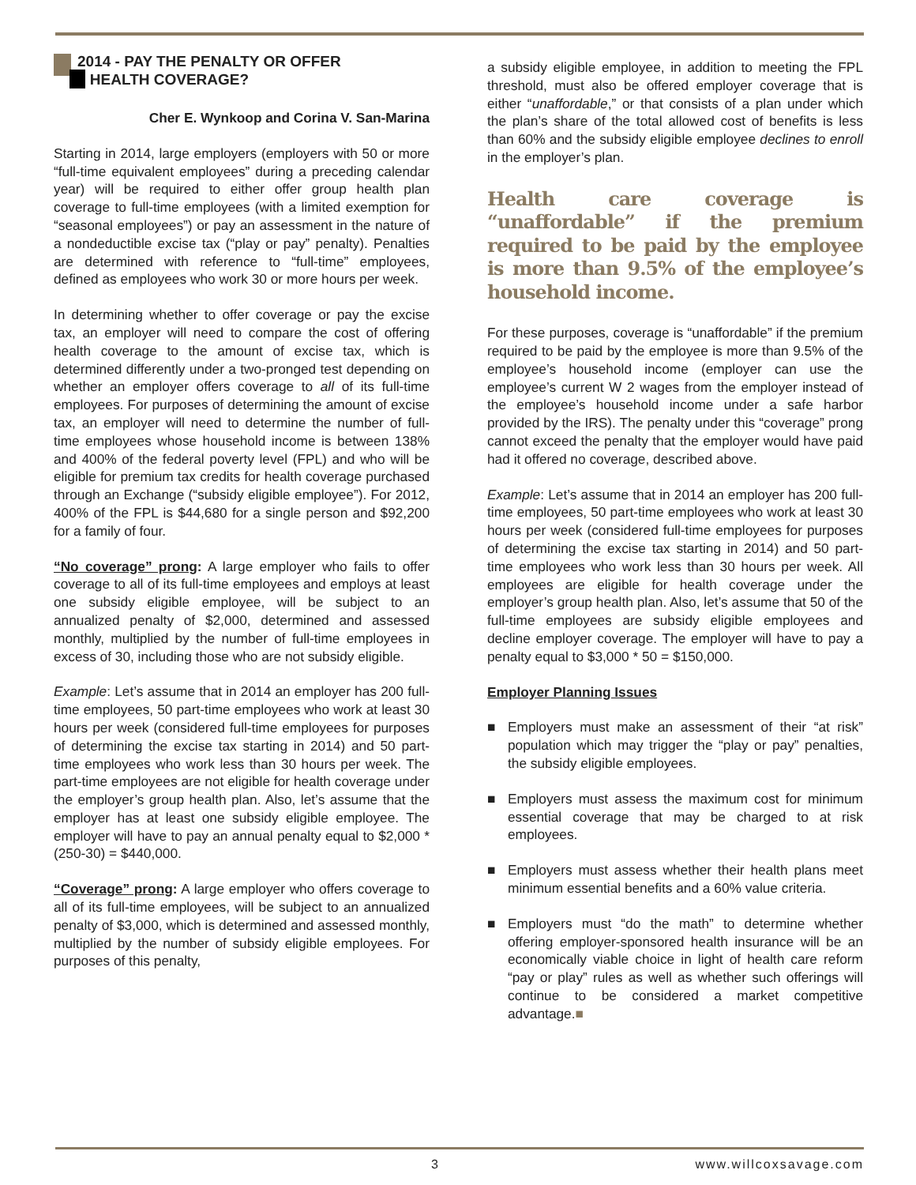2014 - PAY THE PENALTY OR OFFER
HEALTH COVERAGE?
Cher E. Wynkoop and Corina V. San-Marina
Starting in 2014, large employers (employers with 50 or more “full-time equivalent employees” during a preceding calendar year) will be required to either offer group health plan coverage to full-time employees (with a limited exemption for “seasonal employees”) or pay an assessment in the nature of a nondeductible excise tax (“play or pay” penalty). Penalties are determined with reference to “full-time” employees, defined as employees who work 30 or more hours per week.
In determining whether to offer coverage or pay the excise tax, an employer will need to compare the cost of offering health coverage to the amount of excise tax, which is determined differently under a two-pronged test depending on whether an employer offers coverage to all of its full-time employees. For purposes of determining the amount of excise tax, an employer will need to determine the number of full-time employees whose household income is between 138% and 400% of the federal poverty level (FPL) and who will be eligible for premium tax credits for health coverage purchased through an Exchange (“subsidy eligible employee”). For 2012, 400% of the FPL is $44,680 for a single person and $92,200 for a family of four.
“No coverage” prong: A large employer who fails to offer coverage to all of its full-time employees and employs at least one subsidy eligible employee, will be subject to an annualized penalty of $2,000, determined and assessed monthly, multiplied by the number of full-time employees in excess of 30, including those who are not subsidy eligible.
Example: Let’s assume that in 2014 an employer has 200 full-time employees, 50 part-time employees who work at least 30 hours per week (considered full-time employees for purposes of determining the excise tax starting in 2014) and 50 part-time employees who work less than 30 hours per week. The part-time employees are not eligible for health coverage under the employer’s group health plan. Also, let’s assume that the employer has at least one subsidy eligible employee. The employer will have to pay an annual penalty equal to $2,000 * (250-30) = $440,000.
“Coverage” prong: A large employer who offers coverage to all of its full-time employees, will be subject to an annualized penalty of $3,000, which is determined and assessed monthly, multiplied by the number of subsidy eligible employees. For purposes of this penalty,
a subsidy eligible employee, in addition to meeting the FPL threshold, must also be offered employer coverage that is either “unaffordable,” or that consists of a plan under which the plan’s share of the total allowed cost of benefits is less than 60% and the subsidy eligible employee declines to enroll in the employer’s plan.
Health care coverage is “unaffordable” if the premium required to be paid by the employee is more than 9.5% of the employee’s household income.
For these purposes, coverage is “unaffordable” if the premium required to be paid by the employee is more than 9.5% of the employee’s household income (employer can use the employee’s current W 2 wages from the employer instead of the employee’s household income under a safe harbor provided by the IRS). The penalty under this “coverage” prong cannot exceed the penalty that the employer would have paid had it offered no coverage, described above.
Example: Let’s assume that in 2014 an employer has 200 full-time employees, 50 part-time employees who work at least 30 hours per week (considered full-time employees for purposes of determining the excise tax starting in 2014) and 50 part-time employees who work less than 30 hours per week. All employees are eligible for health coverage under the employer’s group health plan. Also, let’s assume that 50 of the full-time employees are subsidy eligible employees and decline employer coverage. The employer will have to pay a penalty equal to $3,000 * 50 = $150,000.
Employer Planning Issues
■ Employers must make an assessment of their “at risk” population which may trigger the “play or pay” penalties, the subsidy eligible employees.
■ Employers must assess the maximum cost for minimum essential coverage that may be charged to at risk employees.
■ Employers must assess whether their health plans meet minimum essential benefits and a 60% value criteria.
■ Employers must “do the math” to determine whether offering employer-sponsored health insurance will be an economically viable choice in light of health care reform “pay or play” rules as well as whether such offerings will continue to be considered a market competitive advantage.■
3 www.willcoxsavage.com